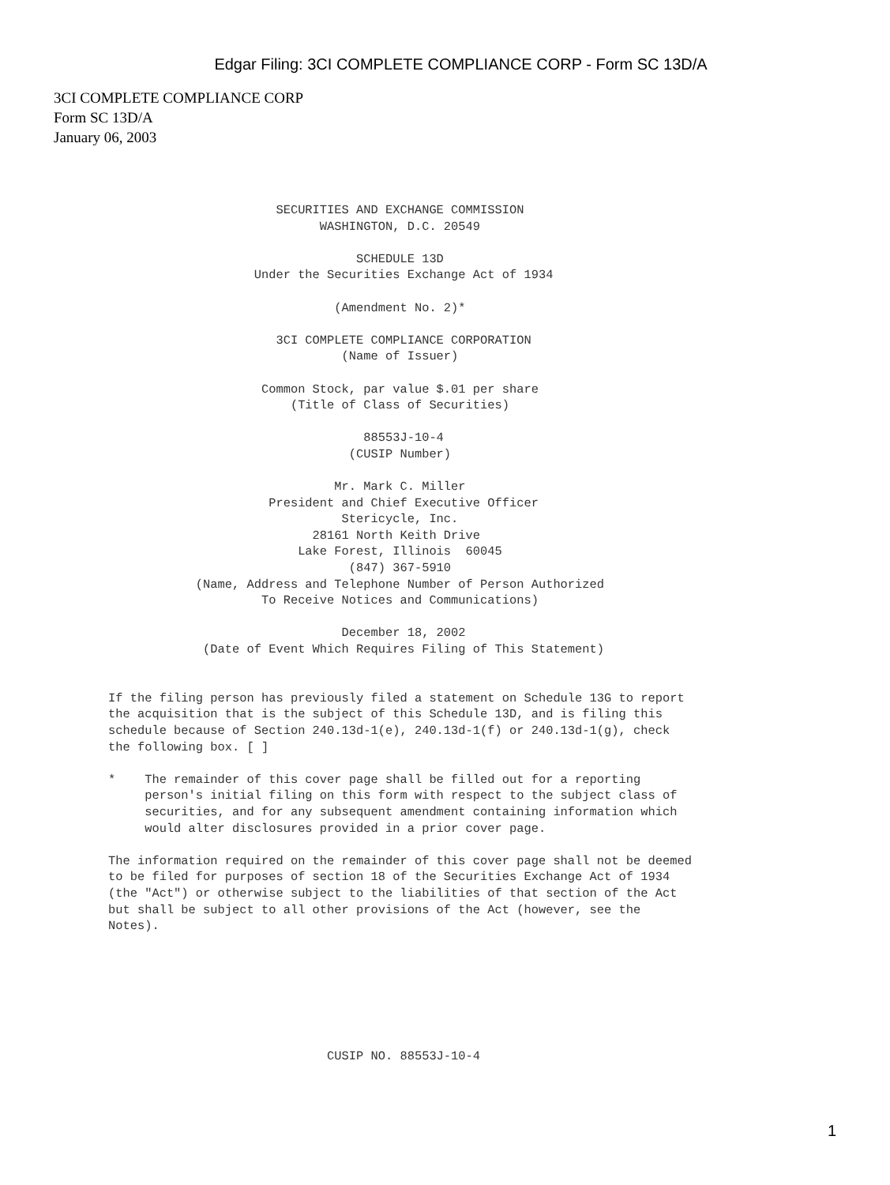Edgar Filing: 3CI COMPLETE COMPLIANCE CORP - Form SC 13D/A
3CI COMPLETE COMPLIANCE CORP
Form SC 13D/A
January 06, 2003
                       SECURITIES AND EXCHANGE COMMISSION
                             WASHINGTON, D.C. 20549

                                  SCHEDULE 13D
                    Under the Securities Exchange Act of 1934

                               (Amendment No. 2)*

                       3CI COMPLETE COMPLIANCE CORPORATION
                                (Name of Issuer)

                     Common Stock, par value $.01 per share
                         (Title of Class of Securities)

                                   88553J-10-4
                                 (CUSIP Number)

                               Mr. Mark C. Miller
                      President and Chief Executive Officer
                                Stericycle, Inc.
                            28161 North Keith Drive
                          Lake Forest, Illinois  60045
                                 (847) 367-5910
            (Name, Address and Telephone Number of Person Authorized
                     To Receive Notices and Communications)

                                December 18, 2002
             (Date of Event Which Requires Filing of This Statement)


If the filing person has previously filed a statement on Schedule 13G to report
the acquisition that is the subject of this Schedule 13D, and is filing this
schedule because of Section 240.13d-1(e), 240.13d-1(f) or 240.13d-1(g), check
the following box. [ ]

*    The remainder of this cover page shall be filled out for a reporting
     person's initial filing on this form with respect to the subject class of
     securities, and for any subsequent amendment containing information which
     would alter disclosures provided in a prior cover page.

The information required on the remainder of this cover page shall not be deemed
to be filed for purposes of section 18 of the Securities Exchange Act of 1934
(the "Act") or otherwise subject to the liabilities of that section of the Act
but shall be subject to all other provisions of the Act (however, see the
Notes).







                              CUSIP NO. 88553J-10-4
1